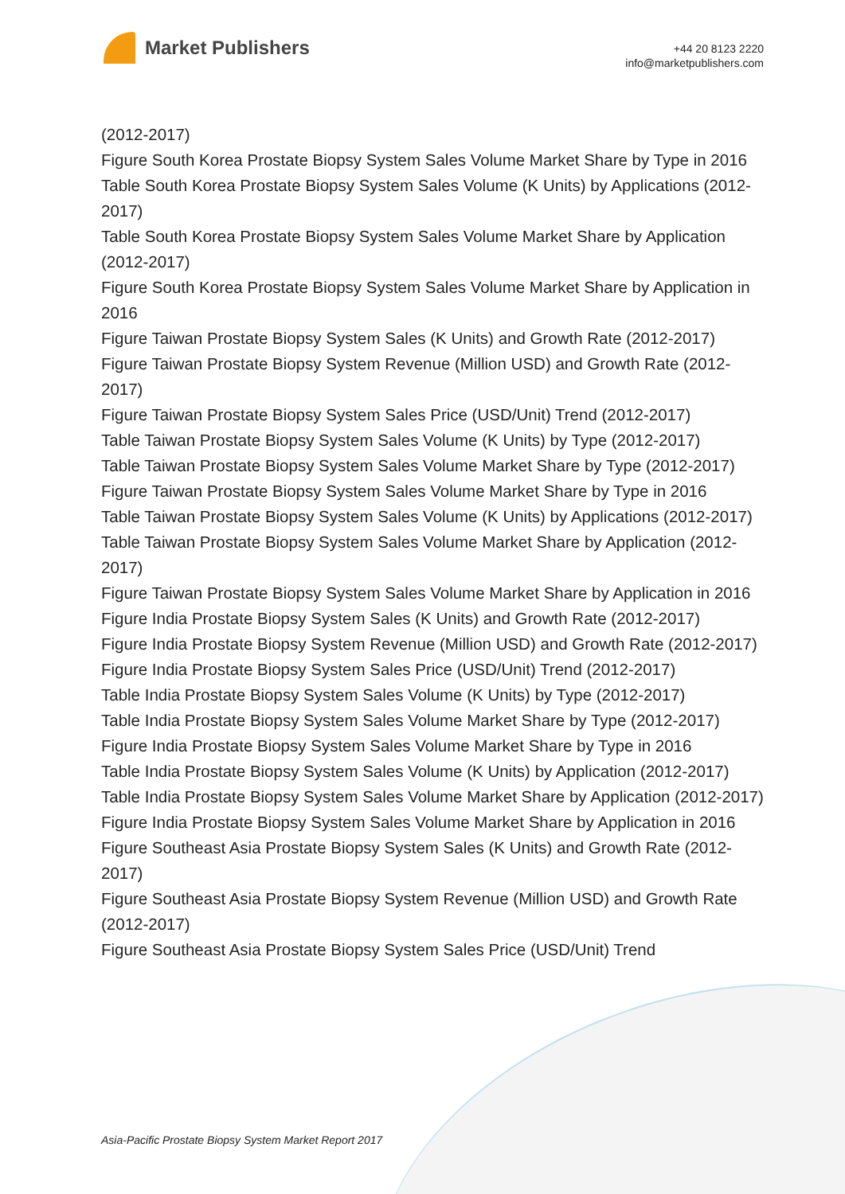Market Publishers
+44 20 8123 2220
info@marketpublishers.com
(2012-2017)
Figure South Korea Prostate Biopsy System Sales Volume Market Share by Type in 2016
Table South Korea Prostate Biopsy System Sales Volume (K Units) by Applications (2012-2017)
Table South Korea Prostate Biopsy System Sales Volume Market Share by Application (2012-2017)
Figure South Korea Prostate Biopsy System Sales Volume Market Share by Application in 2016
Figure Taiwan Prostate Biopsy System Sales (K Units) and Growth Rate (2012-2017)
Figure Taiwan Prostate Biopsy System Revenue (Million USD) and Growth Rate (2012-2017)
Figure Taiwan Prostate Biopsy System Sales Price (USD/Unit) Trend (2012-2017)
Table Taiwan Prostate Biopsy System Sales Volume (K Units) by Type (2012-2017)
Table Taiwan Prostate Biopsy System Sales Volume Market Share by Type (2012-2017)
Figure Taiwan Prostate Biopsy System Sales Volume Market Share by Type in 2016
Table Taiwan Prostate Biopsy System Sales Volume (K Units) by Applications (2012-2017)
Table Taiwan Prostate Biopsy System Sales Volume Market Share by Application (2012-2017)
Figure Taiwan Prostate Biopsy System Sales Volume Market Share by Application in 2016
Figure India Prostate Biopsy System Sales (K Units) and Growth Rate (2012-2017)
Figure India Prostate Biopsy System Revenue (Million USD) and Growth Rate (2012-2017)
Figure India Prostate Biopsy System Sales Price (USD/Unit) Trend (2012-2017)
Table India Prostate Biopsy System Sales Volume (K Units) by Type (2012-2017)
Table India Prostate Biopsy System Sales Volume Market Share by Type (2012-2017)
Figure India Prostate Biopsy System Sales Volume Market Share by Type in 2016
Table India Prostate Biopsy System Sales Volume (K Units) by Application (2012-2017)
Table India Prostate Biopsy System Sales Volume Market Share by Application (2012-2017)
Figure India Prostate Biopsy System Sales Volume Market Share by Application in 2016
Figure Southeast Asia Prostate Biopsy System Sales (K Units) and Growth Rate (2012-2017)
Figure Southeast Asia Prostate Biopsy System Revenue (Million USD) and Growth Rate (2012-2017)
Figure Southeast Asia Prostate Biopsy System Sales Price (USD/Unit) Trend
Asia-Pacific Prostate Biopsy System Market Report 2017